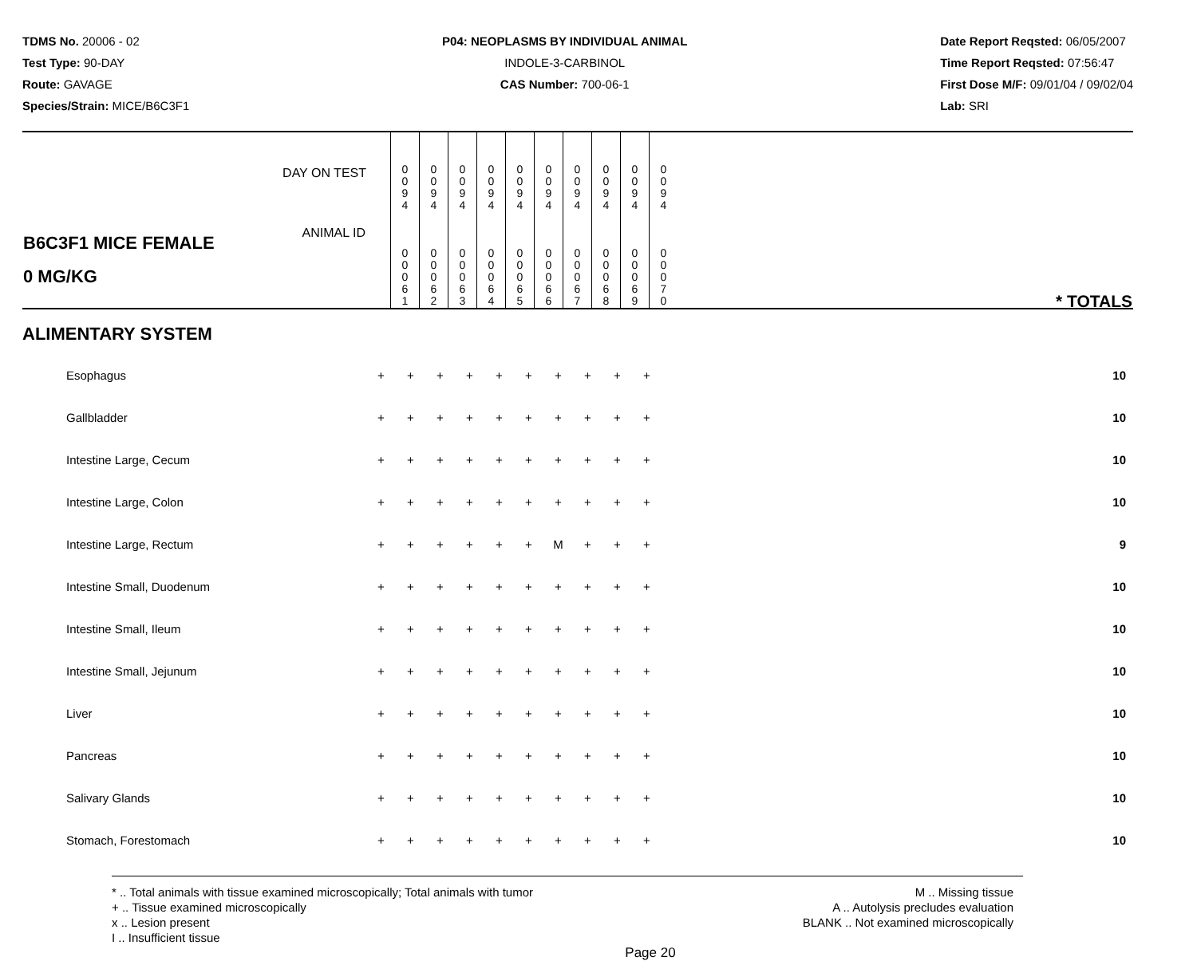TDMS No. 20006 - 02
Test Type: 90-DAY
Route: GAVAGE
Species/Strain: MICE/B6C3F1
P04: NEOPLASMS BY INDIVIDUAL ANIMAL
INDOLE-3-CARBINOL
CAS Number: 700-06-1
Date Report Reqsted: 06/05/2007
Time Report Reqsted: 07:56:47
First Dose M/F: 09/01/04 / 09/02/04
Lab: SRI
| DAY ON TEST | 0 0 9 4 | 0 0 9 4 | 0 0 9 4 | 0 0 9 4 | 0 0 9 4 | 0 0 9 4 | 0 0 9 4 | 0 0 9 4 | 0 0 9 4 | 0 0 9 4 | |
| B6C3F1 MICE FEMALE 0 MG/KG ANIMAL ID | 0 0 0 6 1 | 0 0 0 6 2 | 0 0 0 6 3 | 0 0 0 6 4 | 0 0 0 6 5 | 0 0 0 6 6 | 0 0 0 6 7 | 0 0 0 6 8 | 0 0 0 6 9 | 0 0 0 7 0 | * TOTALS |
ALIMENTARY SYSTEM
| Esophagus | + | + | + | + | + | + | + | + | + | + | 10 |
| Gallbladder | + | + | + | + | + | + | + | + | + | + | 10 |
| Intestine Large, Cecum | + | + | + | + | + | + | + | + | + | + | 10 |
| Intestine Large, Colon | + | + | + | + | + | + | + | + | + | + | 10 |
| Intestine Large, Rectum | + | + | + | + | + | + | M | + | + | + | 9 |
| Intestine Small, Duodenum | + | + | + | + | + | + | + | + | + | + | 10 |
| Intestine Small, Ileum | + | + | + | + | + | + | + | + | + | + | 10 |
| Intestine Small, Jejunum | + | + | + | + | + | + | + | + | + | + | 10 |
| Liver | + | + | + | + | + | + | + | + | + | + | 10 |
| Pancreas | + | + | + | + | + | + | + | + | + | + | 10 |
| Salivary Glands | + | + | + | + | + | + | + | + | + | + | 10 |
| Stomach, Forestomach | + | + | + | + | + | + | + | + | + | + | 10 |
* .. Total animals with tissue examined microscopically; Total animals with tumor
+ .. Tissue examined microscopically
x .. Lesion present
I .. Insufficient tissue
M .. Missing tissue
A .. Autolysis precludes evaluation
BLANK .. Not examined microscopically
Page 20